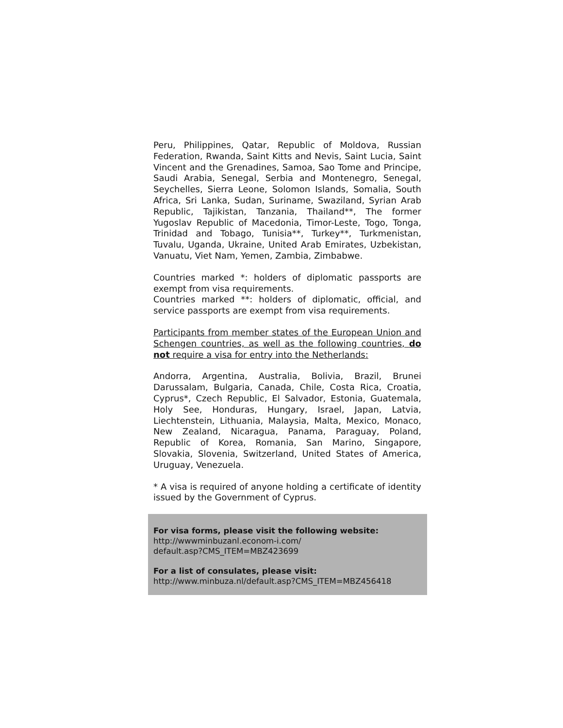Peru, Philippines, Qatar, Republic of Moldova, Russian Federation, Rwanda, Saint Kitts and Nevis, Saint Lucia, Saint Vincent and the Grenadines, Samoa, Sao Tome and Principe, Saudi Arabia, Senegal, Serbia and Montenegro, Senegal, Seychelles, Sierra Leone, Solomon Islands, Somalia, South Africa, Sri Lanka, Sudan, Suriname, Swaziland, Syrian Arab Republic, Tajikistan, Tanzania, Thailand**, The former Yugoslav Republic of Macedonia, Timor-Leste, Togo, Tonga, Trinidad and Tobago, Tunisia**, Turkey**, Turkmenistan, Tuvalu, Uganda, Ukraine, United Arab Emirates, Uzbekistan, Vanuatu, Viet Nam, Yemen, Zambia, Zimbabwe.
Countries marked *: holders of diplomatic passports are exempt from visa requirements.
Countries marked **: holders of diplomatic, official, and service passports are exempt from visa requirements.
Participants from member states of the European Union and Schengen countries, as well as the following countries, do not require a visa for entry into the Netherlands:
Andorra, Argentina, Australia, Bolivia, Brazil, Brunei Darussalam, Bulgaria, Canada, Chile, Costa Rica, Croatia, Cyprus*, Czech Republic, El Salvador, Estonia, Guatemala, Holy See, Honduras, Hungary, Israel, Japan, Latvia, Liechtenstein, Lithuania, Malaysia, Malta, Mexico, Monaco, New Zealand, Nicaragua, Panama, Paraguay, Poland, Republic of Korea, Romania, San Marino, Singapore, Slovakia, Slovenia, Switzerland, United States of America, Uruguay, Venezuela.
* A visa is required of anyone holding a certificate of identity issued by the Government of Cyprus.
For visa forms, please visit the following website:
http://wwwminbuzanl.econom-i.com/
default.asp?CMS_ITEM=MBZ423699
For a list of consulates, please visit:
http://www.minbuza.nl/default.asp?CMS_ITEM=MBZ456418